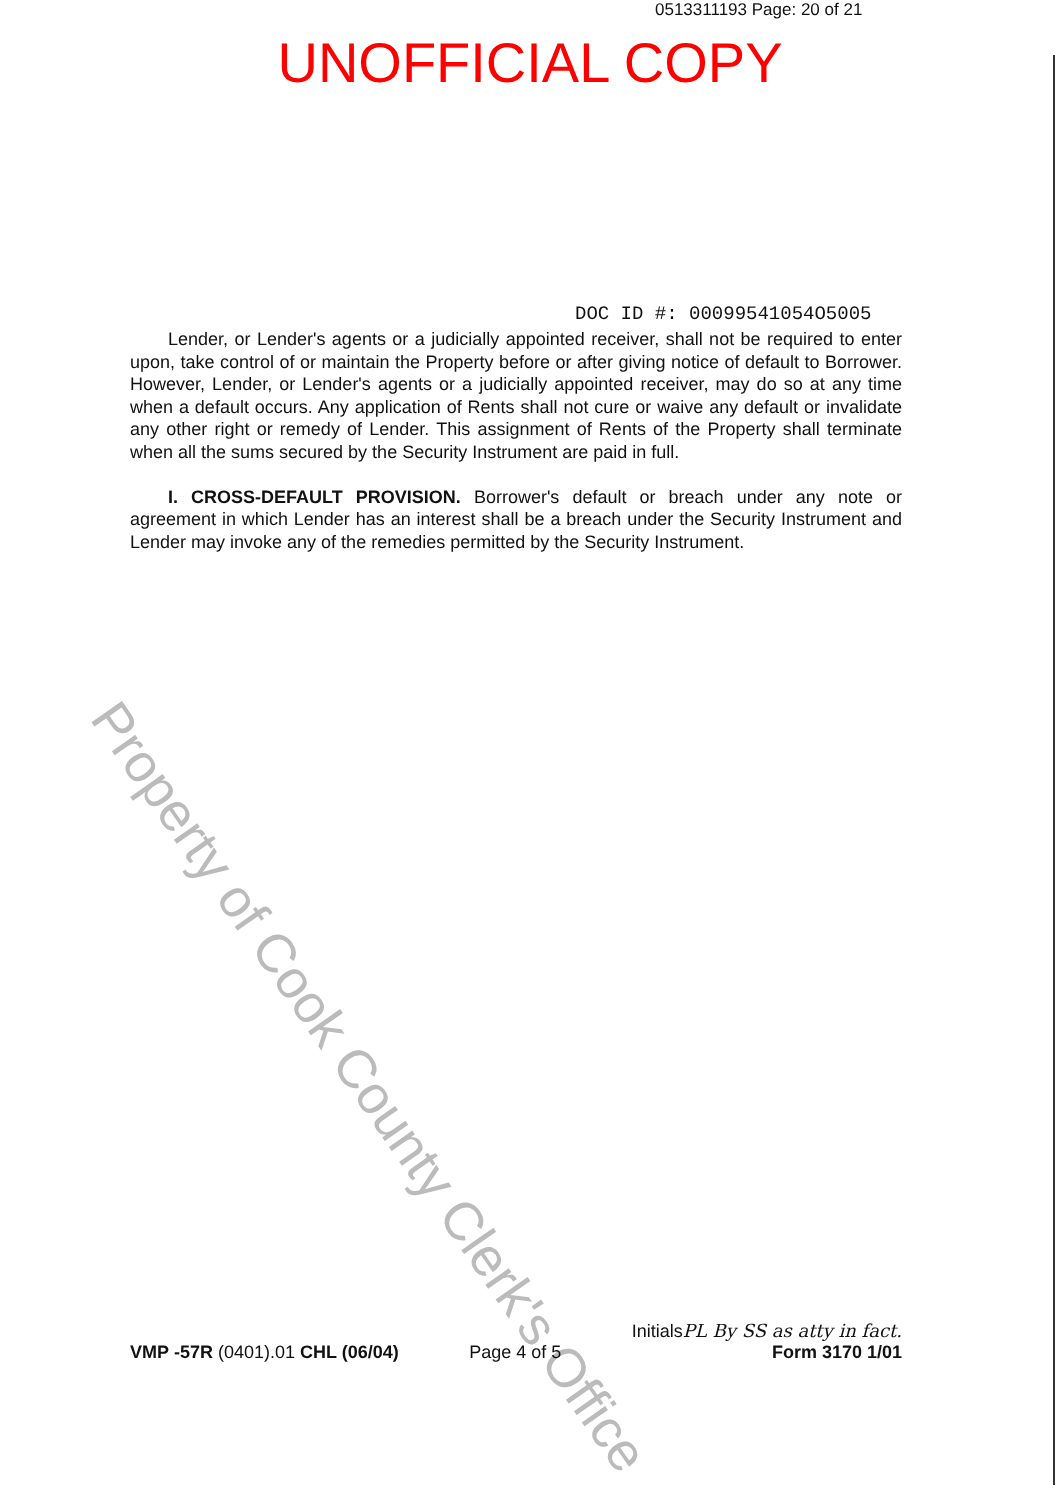0513311193 Page: 20 of 21
UNOFFICIAL COPY
DOC ID #: 00099541054O5005
Lender, or Lender's agents or a judicially appointed receiver, shall not be required to enter upon, take control of or maintain the Property before or after giving notice of default to Borrower. However, Lender, or Lender's agents or a judicially appointed receiver, may do so at any time when a default occurs. Any application of Rents shall not cure or waive any default or invalidate any other right or remedy of Lender. This assignment of Rents of the Property shall terminate when all the sums secured by the Security Instrument are paid in full.
I. CROSS-DEFAULT PROVISION. Borrower's default or breach under any note or agreement in which Lender has an interest shall be a breach under the Security Instrument and Lender may invoke any of the remedies permitted by the Security Instrument.
Property of Cook County Clerk's Office
VMP -57R (0401).01 CHL (06/04)
Page 4 of 5
InitialsPL By SS as atty in fact.
Form 3170 1/01